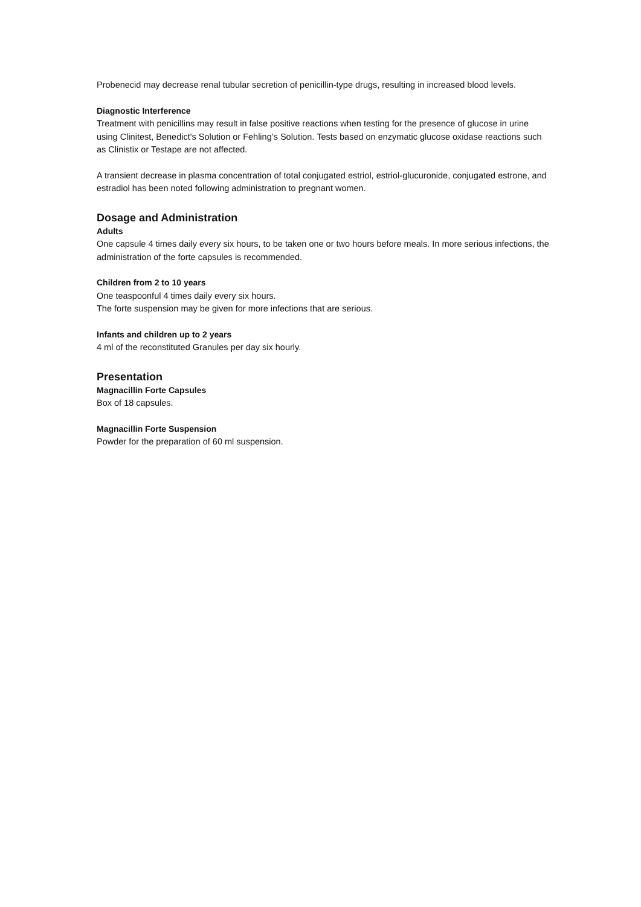Probenecid may decrease renal tubular secretion of penicillin-type drugs, resulting in increased blood levels.
Diagnostic Interference
Treatment with penicillins may result in false positive reactions when testing for the presence of glucose in urine using Clinitest, Benedict's Solution or Fehling’s Solution. Tests based on enzymatic glucose oxidase reactions such as Clinistix or Testape are not affected.
A transient decrease in plasma concentration of total conjugated estriol, estriol-glucuronide, conjugated estrone, and estradiol has been noted following administration to pregnant women.
Dosage and Administration
Adults
One capsule 4 times daily every six hours, to be taken one or two hours before meals. In more serious infections, the administration of the forte capsules is recommended.
Children from 2 to 10 years
One teaspoonful 4 times daily every six hours.
The forte suspension may be given for more infections that are serious.
Infants and children up to 2 years
4 ml of the reconstituted Granules per day six hourly.
Presentation
Magnacillin Forte Capsules
Box of 18 capsules.
Magnacillin Forte Suspension
Powder for the preparation of 60 ml suspension.